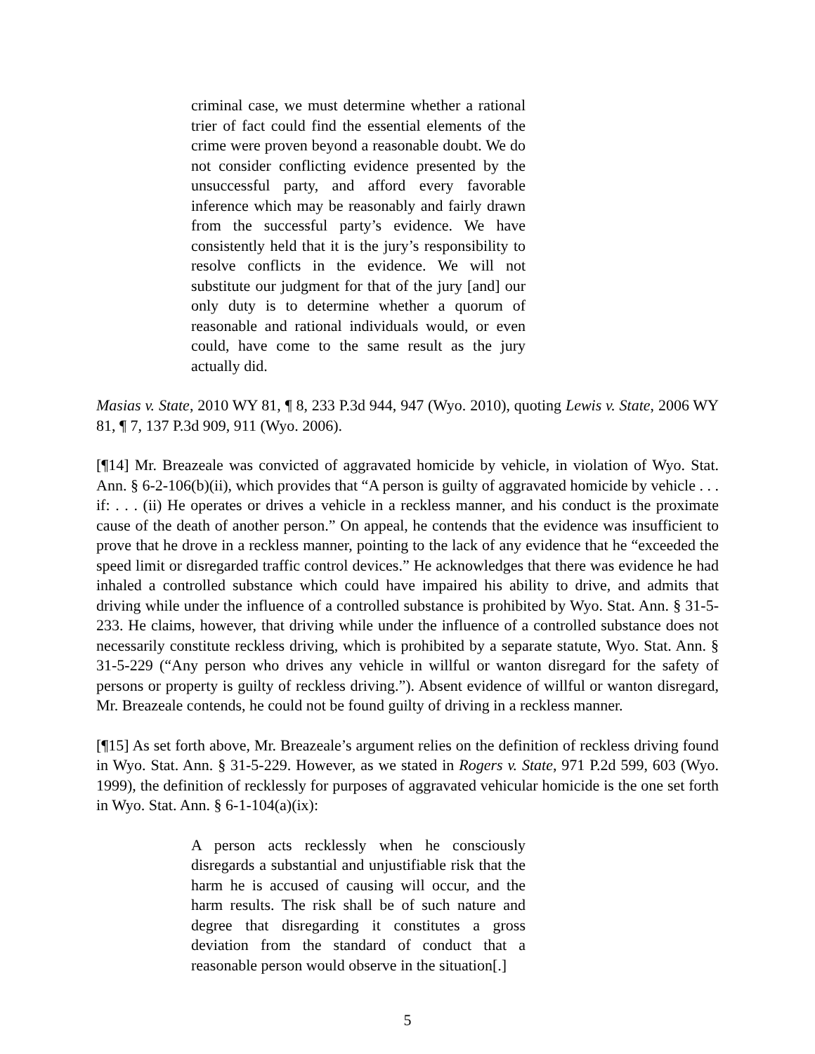criminal case, we must determine whether a rational trier of fact could find the essential elements of the crime were proven beyond a reasonable doubt. We do not consider conflicting evidence presented by the unsuccessful party, and afford every favorable inference which may be reasonably and fairly drawn from the successful party’s evidence. We have consistently held that it is the jury’s responsibility to resolve conflicts in the evidence. We will not substitute our judgment for that of the jury [and] our only duty is to determine whether a quorum of reasonable and rational individuals would, or even could, have come to the same result as the jury actually did.
Masias v. State, 2010 WY 81, ¶ 8, 233 P.3d 944, 947 (Wyo. 2010), quoting Lewis v. State, 2006 WY 81, ¶ 7, 137 P.3d 909, 911 (Wyo. 2006).
[¶14] Mr. Breazeale was convicted of aggravated homicide by vehicle, in violation of Wyo. Stat. Ann. § 6-2-106(b)(ii), which provides that “A person is guilty of aggravated homicide by vehicle . . . if: . . . (ii) He operates or drives a vehicle in a reckless manner, and his conduct is the proximate cause of the death of another person.” On appeal, he contends that the evidence was insufficient to prove that he drove in a reckless manner, pointing to the lack of any evidence that he “exceeded the speed limit or disregarded traffic control devices.” He acknowledges that there was evidence he had inhaled a controlled substance which could have impaired his ability to drive, and admits that driving while under the influence of a controlled substance is prohibited by Wyo. Stat. Ann. § 31-5-233. He claims, however, that driving while under the influence of a controlled substance does not necessarily constitute reckless driving, which is prohibited by a separate statute, Wyo. Stat. Ann. § 31-5-229 (“Any person who drives any vehicle in willful or wanton disregard for the safety of persons or property is guilty of reckless driving.”). Absent evidence of willful or wanton disregard, Mr. Breazeale contends, he could not be found guilty of driving in a reckless manner.
[¶15] As set forth above, Mr. Breazeale’s argument relies on the definition of reckless driving found in Wyo. Stat. Ann. § 31-5-229. However, as we stated in Rogers v. State, 971 P.2d 599, 603 (Wyo. 1999), the definition of recklessly for purposes of aggravated vehicular homicide is the one set forth in Wyo. Stat. Ann. § 6-1-104(a)(ix):
A person acts recklessly when he consciously disregards a substantial and unjustifiable risk that the harm he is accused of causing will occur, and the harm results. The risk shall be of such nature and degree that disregarding it constitutes a gross deviation from the standard of conduct that a reasonable person would observe in the situation[.]
5